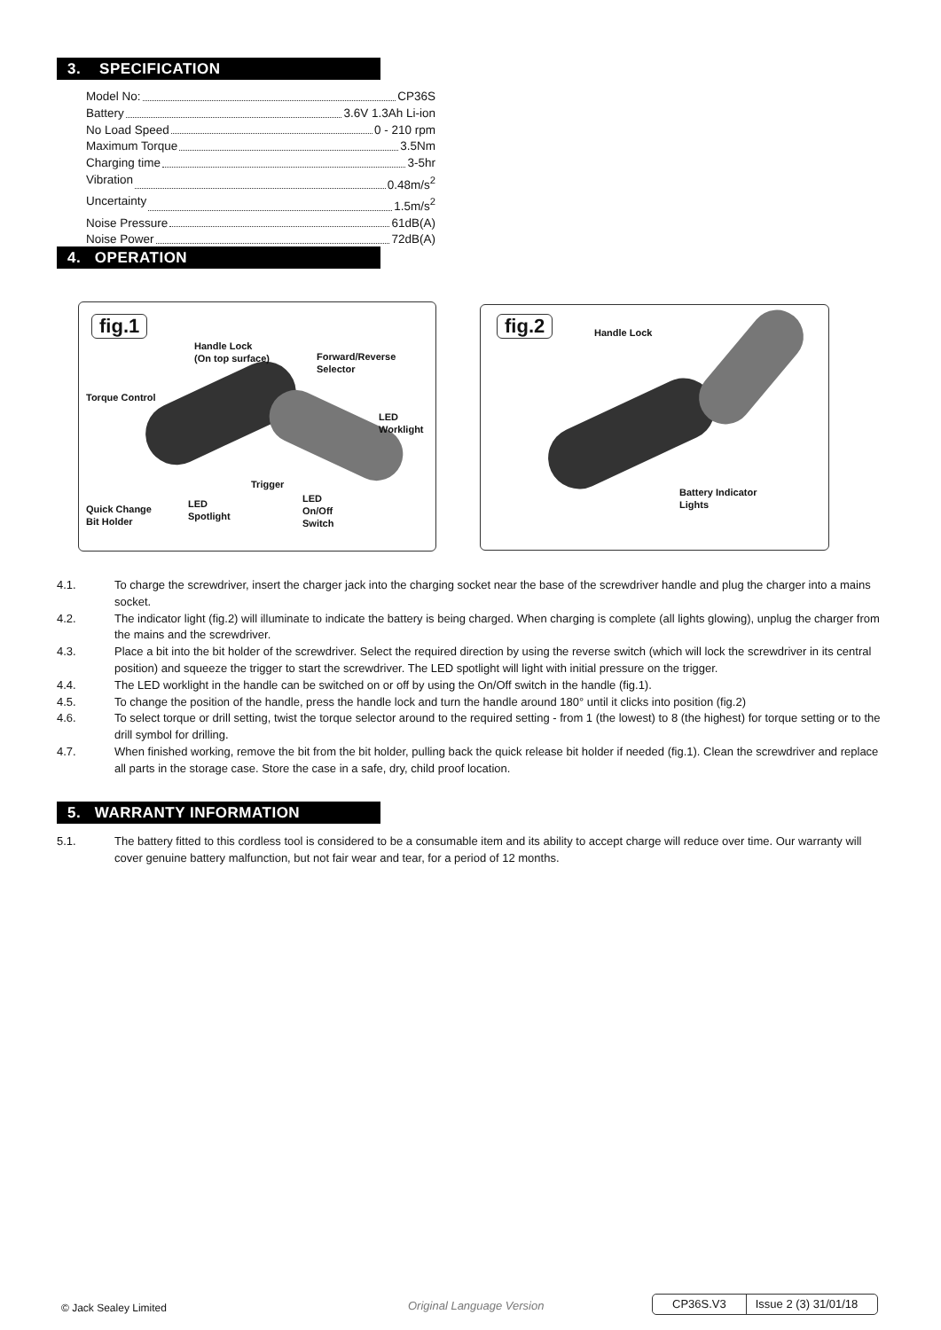3. SPECIFICATION
Model No: CP36S
Battery 3.6V 1.3Ah Li-ion
No Load Speed 0 - 210 rpm
Maximum Torque 3.5Nm
Charging time 3-5hr
Vibration 0.48m/s<sup>2</sup>
Uncertainty 1.5m/s<sup>2</sup>
Noise Pressure 61dB(A)
Noise Power 72dB(A)
4. OPERATION
fig.1
Handle Lock
(On top surface)
Forward/Reverse
Selector
Torque Control
LED
Worklight
Trigger
LED
On/Off
Switch
LED
Spotlight
Quick Change
Bit Holder
fig.2 Handle Lock
Battery Indicator
Lights
4.1. To charge the screwdriver, insert the charger jack into the charging socket near the base of the screwdriver handle and plug the charger into a mains socket.
4.2. The indicator light (fig.2) will illuminate to indicate the battery is being charged. When charging is complete (all lights glowing), unplug the charger from the mains and the screwdriver.
4.3. Place a bit into the bit holder of the screwdriver. Select the required direction by using the reverse switch (which will lock the screwdriver in its central position) and squeeze the trigger to start the screwdriver. The LED spotlight will light with initial pressure on the trigger.
4.4. The LED worklight in the handle can be switched on or off by using the On/Off switch in the handle (fig.1).
4.5. To change the position of the handle, press the handle lock and turn the handle around 180° until it clicks into position (fig.2)
4.6. To select torque or drill setting, twist the torque selector around to the required setting - from 1 (the lowest) to 8 (the highest) for torque setting or to the drill symbol for drilling.
4.7. When finished working, remove the bit from the bit holder, pulling back the quick release bit holder if needed (fig.1). Clean the screwdriver and replace all parts in the storage case. Store the case in a safe, dry, child proof location.
5. WARRANTY INFORMATION
5.1. The battery fitted to this cordless tool is considered to be a consumable item and its ability to accept charge will reduce over time. Our warranty will cover genuine battery malfunction, but not fair wear and tear, for a period of 12 months.
© Jack Sealey Limited Original Language Version CP36S.V3 Issue 2 (3) 31/01/18